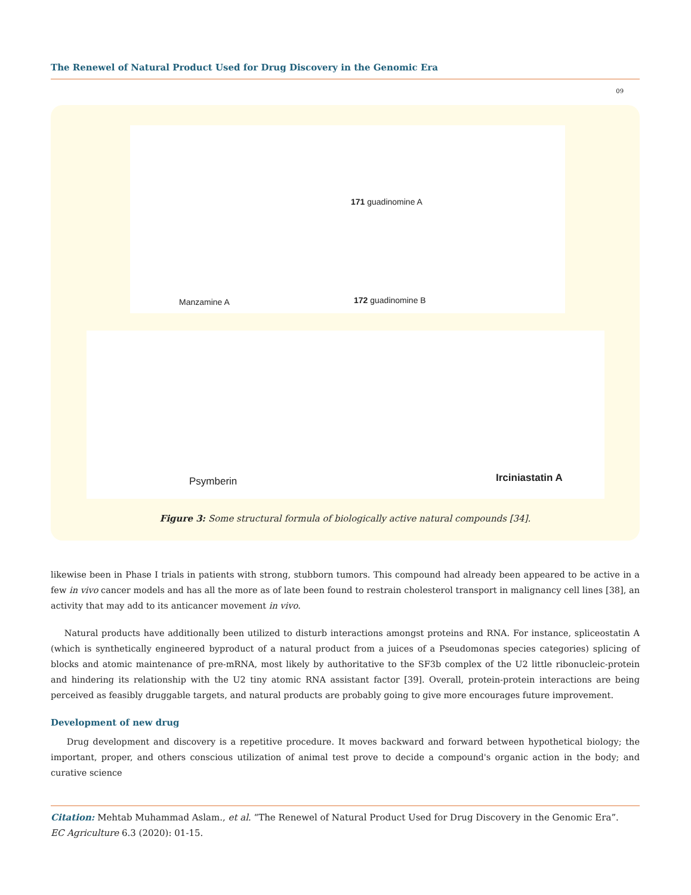The Renewel of Natural Product Used for Drug Discovery in the Genomic Era
09
Manzamine A
171 guadinomine A
172 guadinomine B
Psymberin Irciniastatin A
Figure 3: Some structural formula of biologically active natural compounds [34].
likewise been in Phase I trials in patients with strong, stubborn tumors. This compound had already been appeared to be active in a few in vivo cancer models and has all the more as of late been found to restrain cholesterol transport in malignancy cell lines [38], an activity that may add to its anticancer movement in vivo.
Natural products have additionally been utilized to disturb interactions amongst proteins and RNA. For instance, spliceostatin A (which is synthetically engineered byproduct of a natural product from a juices of a Pseudomonas species categories) splicing of blocks and atomic maintenance of pre-mRNA, most likely by authoritative to the SF3b complex of the U2 little ribonucleic-protein and hindering its relationship with the U2 tiny atomic RNA assistant factor [39]. Overall, protein-protein interactions are being perceived as feasibly druggable targets, and natural products are probably going to give more encourages future improvement.
Development of new drug
Drug development and discovery is a repetitive procedure. It moves backward and forward between hypothetical biology; the important, proper, and others conscious utilization of animal test prove to decide a compound's organic action in the body; and curative science
Citation: Mehtab Muhammad Aslam., et al. “The Renewel of Natural Product Used for Drug Discovery in the Genomic Era”.
EC Agriculture 6.3 (2020): 01-15.